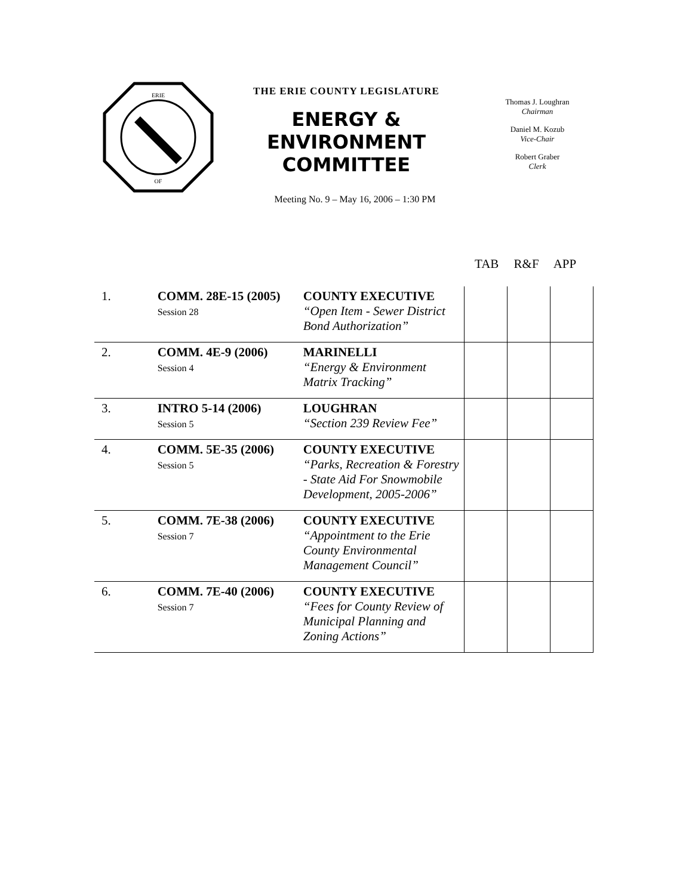ERIE
OF
THE ERIE COUNTY LEGISLATURE
ENERGY &
ENVIRONMENT
COMMITTEE
Thomas J. Loughran
Chairman
Daniel M. Kozub
Vice-Chair
Robert Graber
Clerk
Meeting No. 9 – May 16, 2006 – 1:30 PM
TAB R&F APP
| 1. | COMM. 28E-15 (2005) Session 28 | COUNTY EXECUTIVE “Open Item - Sewer District Bond Authorization” | | | |
| 2. | COMM. 4E-9 (2006) Session 4 | MARINELLI “Energy & Environment Matrix Tracking” | | | |
| 3. | INTRO 5-14 (2006) Session 5 | LOUGHRAN “Section 239 Review Fee” | | | |
| 4. | COMM. 5E-35 (2006) Session 5 | COUNTY EXECUTIVE “Parks, Recreation & Forestry - State Aid For Snowmobile Development, 2005-2006” | | | |
| 5. | COMM. 7E-38 (2006) Session 7 | COUNTY EXECUTIVE “Appointment to the Erie County Environmental Management Council” | | | |
| 6. | COMM. 7E-40 (2006) Session 7 | COUNTY EXECUTIVE “Fees for County Review of Municipal Planning and Zoning Actions” | | | |